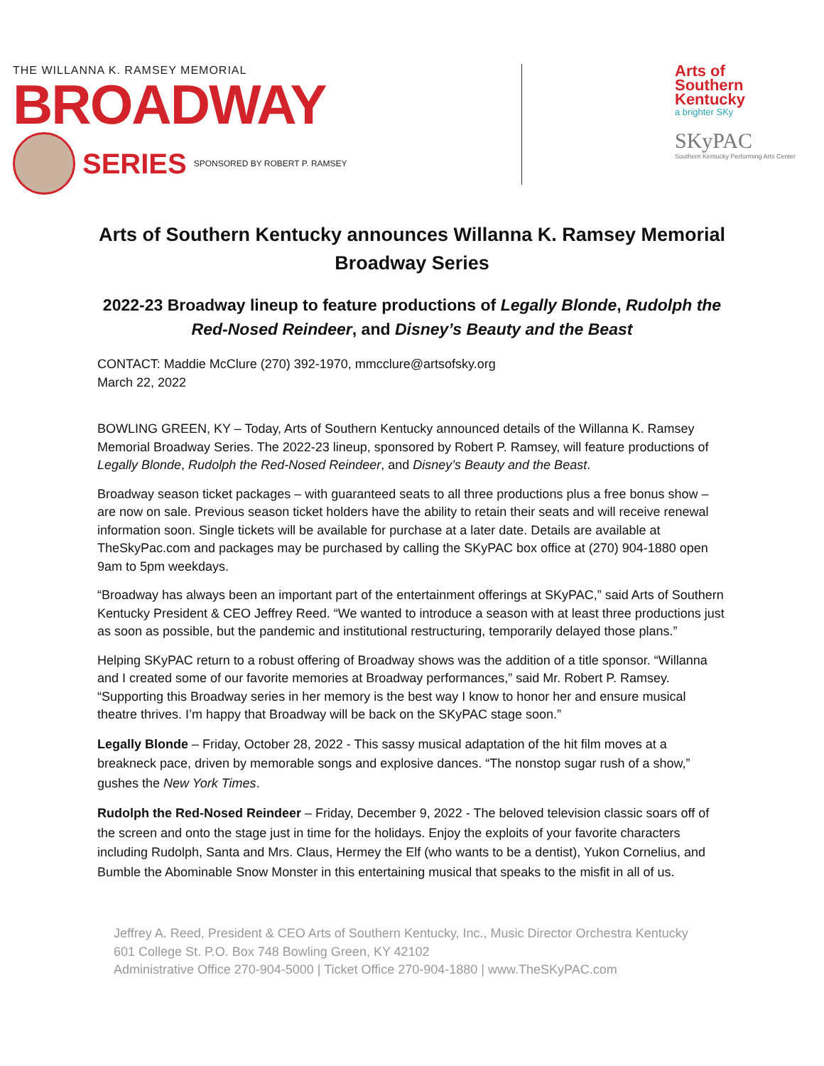THE WILLANNA K. RAMSEY MEMORIAL
BROADWAY
SERIES SPONSORED BY ROBERT P. RAMSEY
Arts of
Southern
Kentucky
a brighter SKy
SKyPAC
Southern Kentucky Performing Arts Center
Arts of Southern Kentucky announces Willanna K. Ramsey Memorial Broadway Series
2022-23 Broadway lineup to feature productions of Legally Blonde, Rudolph the Red-Nosed Reindeer, and Disney’s Beauty and the Beast
CONTACT: Maddie McClure (270) 392-1970, mmcclure@artsofsky.org
March 22, 2022
BOWLING GREEN, KY – Today, Arts of Southern Kentucky announced details of the Willanna K. Ramsey Memorial Broadway Series. The 2022-23 lineup, sponsored by Robert P. Ramsey, will feature productions of Legally Blonde, Rudolph the Red-Nosed Reindeer, and Disney’s Beauty and the Beast.
Broadway season ticket packages – with guaranteed seats to all three productions plus a free bonus show – are now on sale. Previous season ticket holders have the ability to retain their seats and will receive renewal information soon. Single tickets will be available for purchase at a later date. Details are available at TheSkyPac.com and packages may be purchased by calling the SKyPAC box office at (270) 904-1880 open 9am to 5pm weekdays.
“Broadway has always been an important part of the entertainment offerings at SKyPAC,” said Arts of Southern Kentucky President & CEO Jeffrey Reed. “We wanted to introduce a season with at least three productions just as soon as possible, but the pandemic and institutional restructuring, temporarily delayed those plans.”
Helping SKyPAC return to a robust offering of Broadway shows was the addition of a title sponsor. “Willanna and I created some of our favorite memories at Broadway performances,” said Mr. Robert P. Ramsey. “Supporting this Broadway series in her memory is the best way I know to honor her and ensure musical theatre thrives. I’m happy that Broadway will be back on the SKyPAC stage soon.”
Legally Blonde – Friday, October 28, 2022 - This sassy musical adaptation of the hit film moves at a breakneck pace, driven by memorable songs and explosive dances. “The nonstop sugar rush of a show,” gushes the New York Times.
Rudolph the Red-Nosed Reindeer – Friday, December 9, 2022 - The beloved television classic soars off of the screen and onto the stage just in time for the holidays. Enjoy the exploits of your favorite characters including Rudolph, Santa and Mrs. Claus, Hermey the Elf (who wants to be a dentist), Yukon Cornelius, and Bumble the Abominable Snow Monster in this entertaining musical that speaks to the misfit in all of us.
Jeffrey A. Reed, President & CEO Arts of Southern Kentucky, Inc., Music Director Orchestra Kentucky
601 College St. P.O. Box 748 Bowling Green, KY 42102
Administrative Office 270-904-5000 | Ticket Office 270-904-1880 | www.TheSKyPAC.com